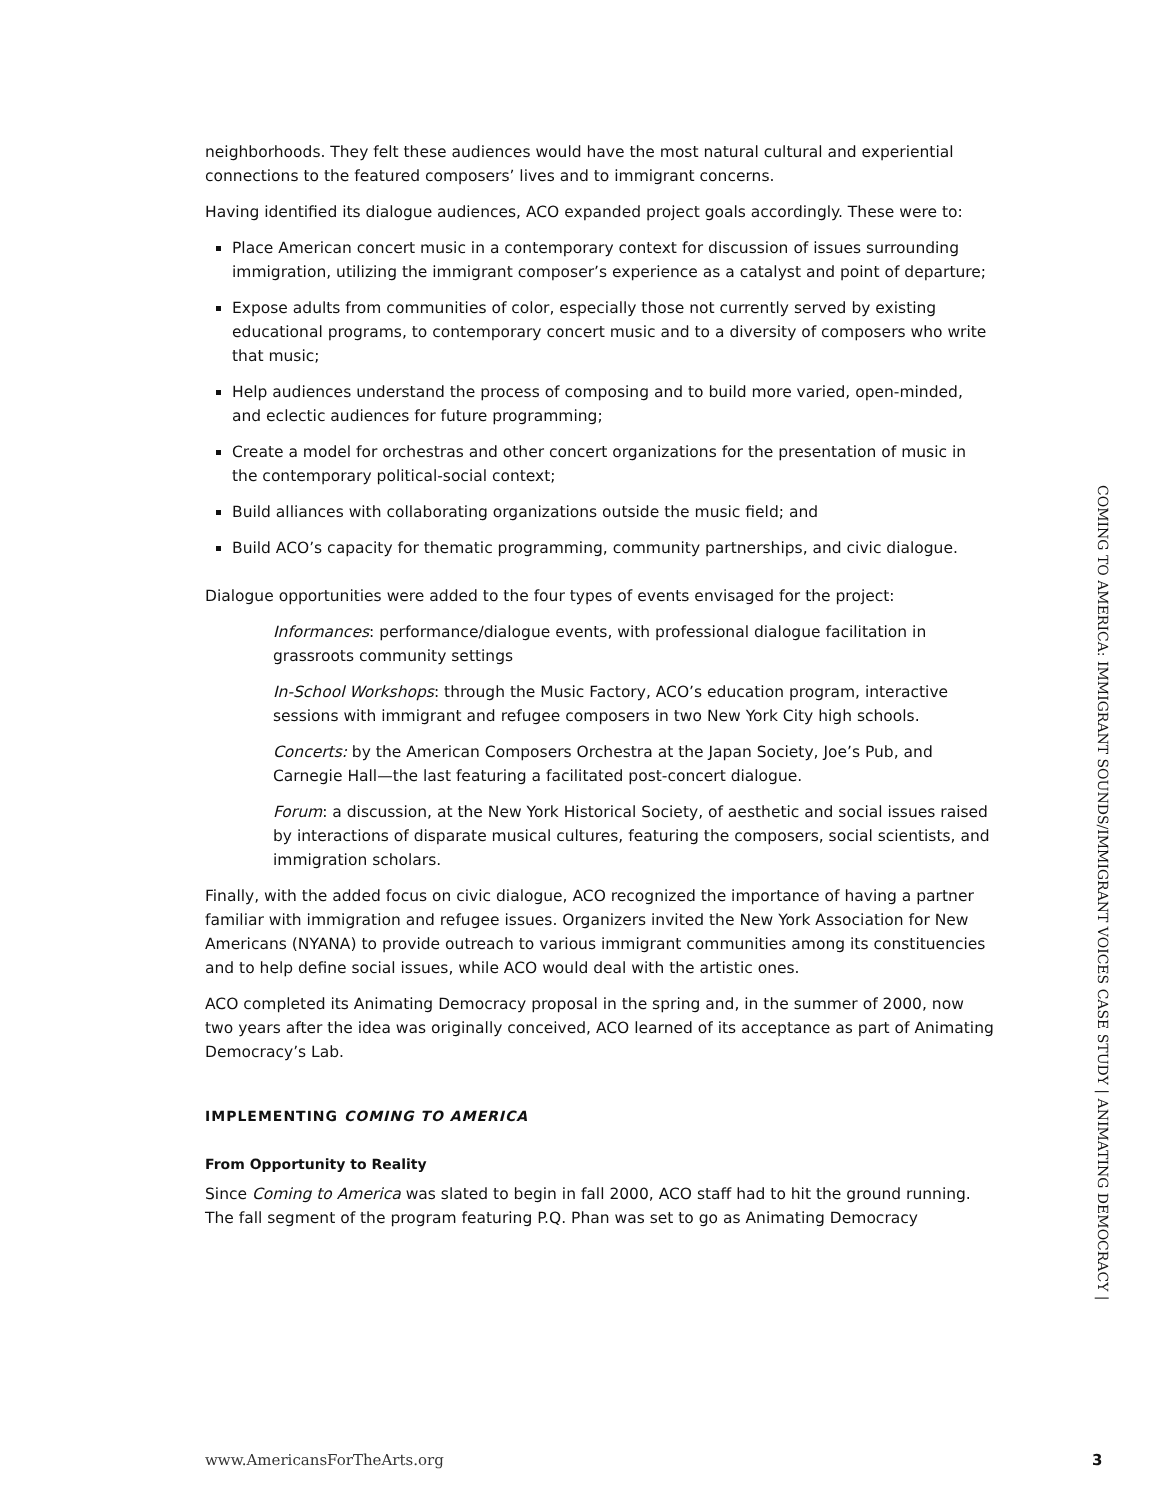neighborhoods. They felt these audiences would have the most natural cultural and experiential connections to the featured composers’ lives and to immigrant concerns.
Having identified its dialogue audiences, ACO expanded project goals accordingly. These were to:
Place American concert music in a contemporary context for discussion of issues surrounding immigration, utilizing the immigrant composer’s experience as a catalyst and point of departure;
Expose adults from communities of color, especially those not currently served by existing educational programs, to contemporary concert music and to a diversity of composers who write that music;
Help audiences understand the process of composing and to build more varied, open-minded, and eclectic audiences for future programming;
Create a model for orchestras and other concert organizations for the presentation of music in the contemporary political-social context;
Build alliances with collaborating organizations outside the music field; and
Build ACO’s capacity for thematic programming, community partnerships, and civic dialogue.
Dialogue opportunities were added to the four types of events envisaged for the project:
Informances: performance/dialogue events, with professional dialogue facilitation in grassroots community settings
In-School Workshops: through the Music Factory, ACO’s education program, interactive sessions with immigrant and refugee composers in two New York City high schools.
Concerts: by the American Composers Orchestra at the Japan Society, Joe’s Pub, and Carnegie Hall—the last featuring a facilitated post-concert dialogue.
Forum: a discussion, at the New York Historical Society, of aesthetic and social issues raised by interactions of disparate musical cultures, featuring the composers, social scientists, and immigration scholars.
Finally, with the added focus on civic dialogue, ACO recognized the importance of having a partner familiar with immigration and refugee issues. Organizers invited the New York Association for New Americans (NYANA) to provide outreach to various immigrant communities among its constituencies and to help define social issues, while ACO would deal with the artistic ones.
ACO completed its Animating Democracy proposal in the spring and, in the summer of 2000, now two years after the idea was originally conceived, ACO learned of its acceptance as part of Animating Democracy’s Lab.
IMPLEMENTING COMING TO AMERICA
From Opportunity to Reality
Since Coming to America was slated to begin in fall 2000, ACO staff had to hit the ground running. The fall segment of the program featuring P.Q. Phan was set to go as Animating Democracy
COMING TO AMERICA: IMMIGRANT SOUNDS/IMMIGRANT VOICES CASE STUDY | ANIMATING DEMOCRACY |
www.AmericansForTheArts.org 3